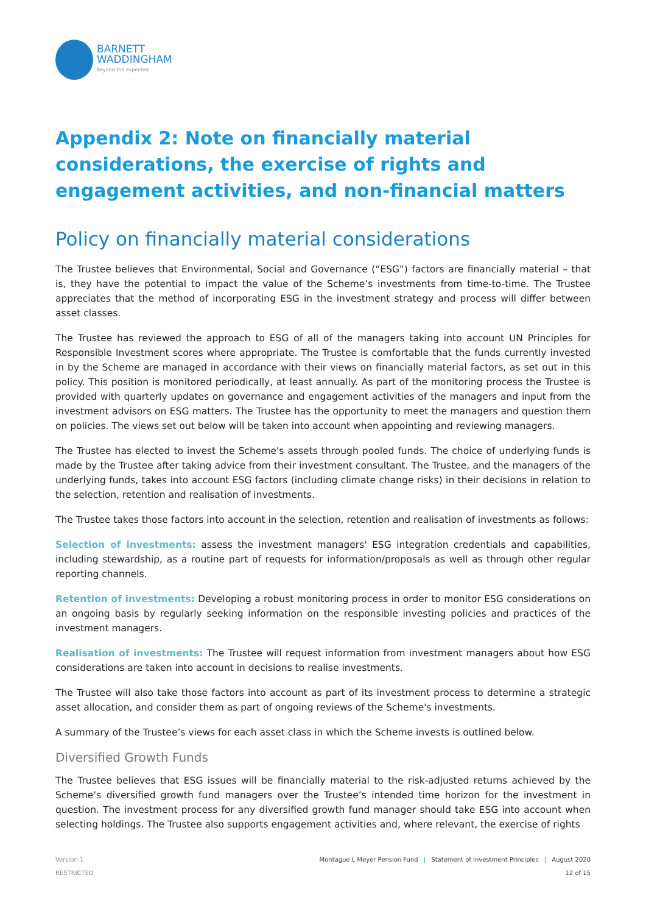BARNETT
WADDINGHAM
beyond the expected
Appendix 2: Note on financially material considerations, the exercise of rights and engagement activities, and non-financial matters
Policy on financially material considerations
The Trustee believes that Environmental, Social and Governance (“ESG”) factors are financially material – that is, they have the potential to impact the value of the Scheme’s investments from time-to-time. The Trustee appreciates that the method of incorporating ESG in the investment strategy and process will differ between asset classes.
The Trustee has reviewed the approach to ESG of all of the managers taking into account UN Principles for Responsible Investment scores where appropriate. The Trustee is comfortable that the funds currently invested in by the Scheme are managed in accordance with their views on financially material factors, as set out in this policy. This position is monitored periodically, at least annually. As part of the monitoring process the Trustee is provided with quarterly updates on governance and engagement activities of the managers and input from the investment advisors on ESG matters. The Trustee has the opportunity to meet the managers and question them on policies. The views set out below will be taken into account when appointing and reviewing managers.
The Trustee has elected to invest the Scheme's assets through pooled funds. The choice of underlying funds is made by the Trustee after taking advice from their investment consultant. The Trustee, and the managers of the underlying funds, takes into account ESG factors (including climate change risks) in their decisions in relation to the selection, retention and realisation of investments.
The Trustee takes those factors into account in the selection, retention and realisation of investments as follows:
Selection of investments: assess the investment managers' ESG integration credentials and capabilities, including stewardship, as a routine part of requests for information/proposals as well as through other regular reporting channels.
Retention of investments: Developing a robust monitoring process in order to monitor ESG considerations on an ongoing basis by regularly seeking information on the responsible investing policies and practices of the investment managers.
Realisation of investments: The Trustee will request information from investment managers about how ESG considerations are taken into account in decisions to realise investments.
The Trustee will also take those factors into account as part of its investment process to determine a strategic asset allocation, and consider them as part of ongoing reviews of the Scheme's investments.
A summary of the Trustee’s views for each asset class in which the Scheme invests is outlined below.
Diversified Growth Funds
The Trustee believes that ESG issues will be financially material to the risk-adjusted returns achieved by the Scheme’s diversified growth fund managers over the Trustee’s intended time horizon for the investment in question. The investment process for any diversified growth fund manager should take ESG into account when selecting holdings. The Trustee also supports engagement activities and, where relevant, the exercise of rights
Version 1
RESTRICTED
Montague L Meyer Pension Fund | Statement of Investment Principles | August 2020
12 of 15